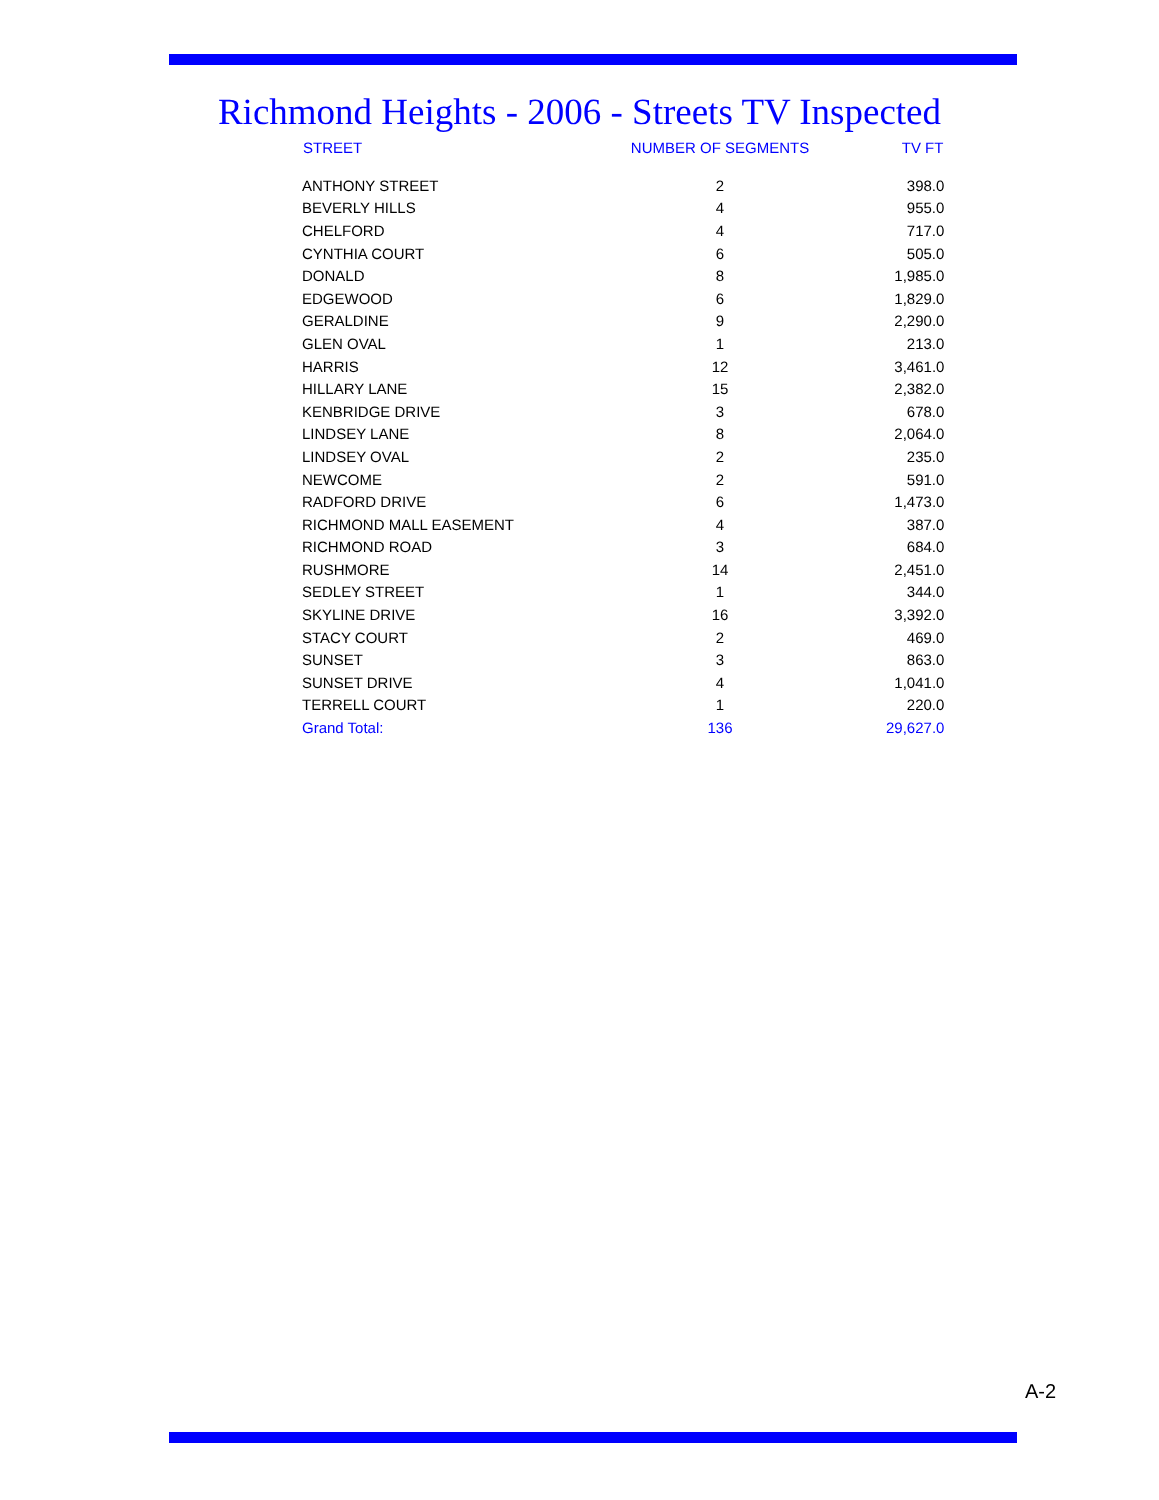Richmond Heights - 2006 - Streets TV Inspected
| STREET | NUMBER OF SEGMENTS | TV FT |
| --- | --- | --- |
| ANTHONY STREET | 2 | 398.0 |
| BEVERLY HILLS | 4 | 955.0 |
| CHELFORD | 4 | 717.0 |
| CYNTHIA COURT | 6 | 505.0 |
| DONALD | 8 | 1,985.0 |
| EDGEWOOD | 6 | 1,829.0 |
| GERALDINE | 9 | 2,290.0 |
| GLEN OVAL | 1 | 213.0 |
| HARRIS | 12 | 3,461.0 |
| HILLARY LANE | 15 | 2,382.0 |
| KENBRIDGE DRIVE | 3 | 678.0 |
| LINDSEY LANE | 8 | 2,064.0 |
| LINDSEY OVAL | 2 | 235.0 |
| NEWCOME | 2 | 591.0 |
| RADFORD DRIVE | 6 | 1,473.0 |
| RICHMOND MALL EASEMENT | 4 | 387.0 |
| RICHMOND ROAD | 3 | 684.0 |
| RUSHMORE | 14 | 2,451.0 |
| SEDLEY STREET | 1 | 344.0 |
| SKYLINE DRIVE | 16 | 3,392.0 |
| STACY COURT | 2 | 469.0 |
| SUNSET | 3 | 863.0 |
| SUNSET DRIVE | 4 | 1,041.0 |
| TERRELL COURT | 1 | 220.0 |
| Grand Total: | 136 | 29,627.0 |
A-2